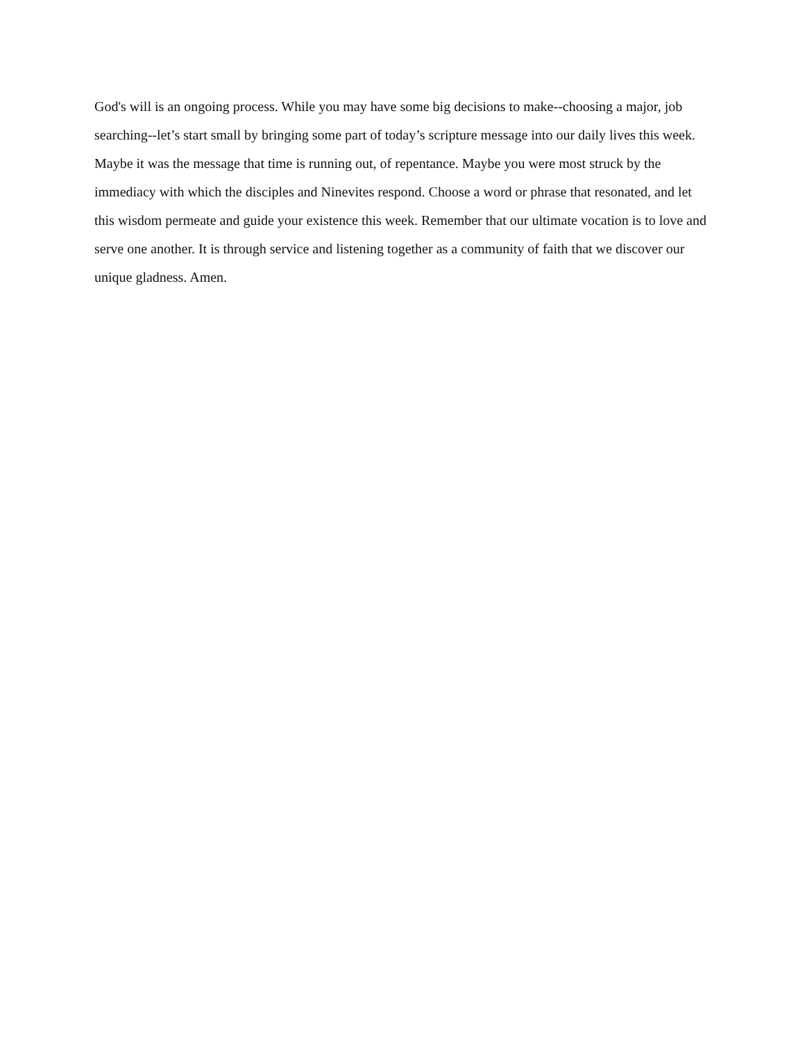God's will is an ongoing process. While you may have some big decisions to make--choosing a major, job searching--let’s start small by bringing some part of today’s scripture message into our daily lives this week. Maybe it was the message that time is running out, of repentance. Maybe you were most struck by the immediacy with which the disciples and Ninevites respond. Choose a word or phrase that resonated, and let this wisdom permeate and guide your existence this week. Remember that our ultimate vocation is to love and serve one another. It is through service and listening together as a community of faith that we discover our unique gladness. Amen.